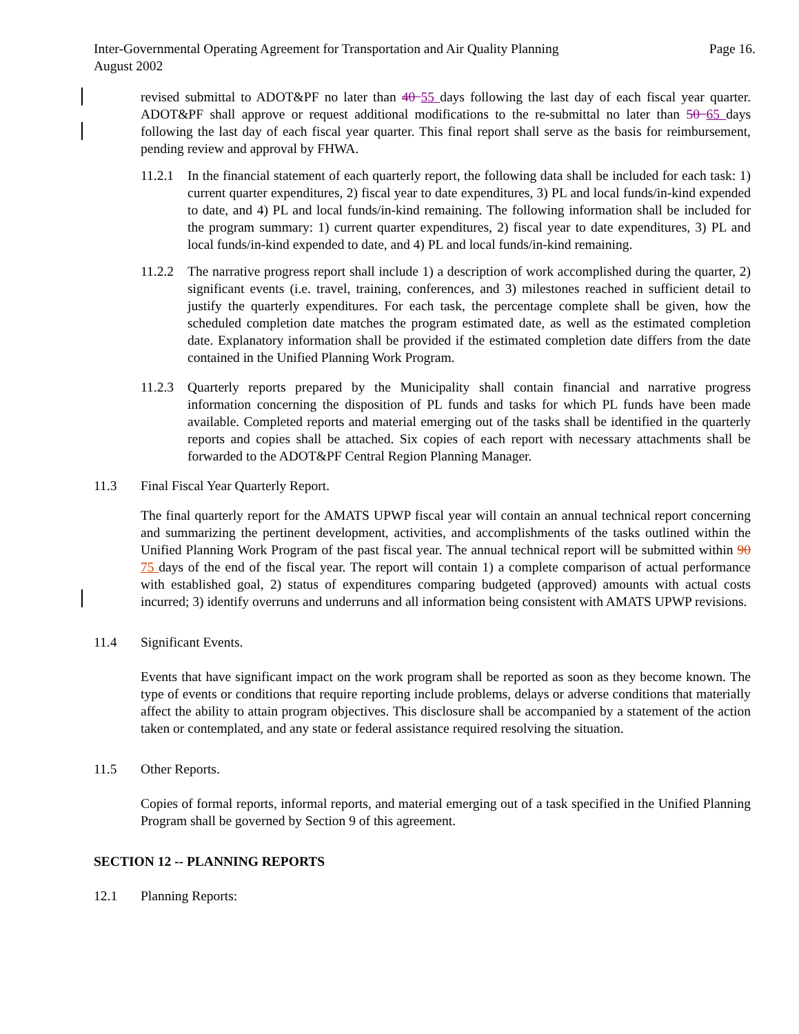Page 16. Inter-Governmental Operating Agreement for Transportation and Air Quality Planning
August 2002
revised submittal to ADOT&PF no later than 40 55 days following the last day of each fiscal year quarter. ADOT&PF shall approve or request additional modifications to the re-submittal no later than 50 65 days following the last day of each fiscal year quarter. This final report shall serve as the basis for reimbursement, pending review and approval by FHWA.
11.2.1
In the financial statement of each quarterly report, the following data shall be included for each task: 1) current quarter expenditures, 2) fiscal year to date expenditures, 3) PL and local funds/in-kind expended to date, and 4) PL and local funds/in-kind remaining. The following information shall be included for the program summary: 1) current quarter expenditures, 2) fiscal year to date expenditures, 3) PL and local funds/in-kind expended to date, and 4) PL and local funds/in-kind remaining.
11.2.2
The narrative progress report shall include 1) a description of work accomplished during the quarter, 2) significant events (i.e. travel, training, conferences, and 3) milestones reached in sufficient detail to justify the quarterly expenditures. For each task, the percentage complete shall be given, how the scheduled completion date matches the program estimated date, as well as the estimated completion date. Explanatory information shall be provided if the estimated completion date differs from the date contained in the Unified Planning Work Program.
11.2.3
Quarterly reports prepared by the Municipality shall contain financial and narrative progress information concerning the disposition of PL funds and tasks for which PL funds have been made available. Completed reports and material emerging out of the tasks shall be identified in the quarterly reports and copies shall be attached. Six copies of each report with necessary attachments shall be forwarded to the ADOT&PF Central Region Planning Manager.
11.3 Final Fiscal Year Quarterly Report.
The final quarterly report for the AMATS UPWP fiscal year will contain an annual technical report concerning and summarizing the pertinent development, activities, and accomplishments of the tasks outlined within the Unified Planning Work Program of the past fiscal year. The annual technical report will be submitted within 90 75 days of the end of the fiscal year. The report will contain 1) a complete comparison of actual performance with established goal, 2) status of expenditures comparing budgeted (approved) amounts with actual costs incurred; 3) identify overruns and underruns and all information being consistent with AMATS UPWP revisions.
11.4 Significant Events.
Events that have significant impact on the work program shall be reported as soon as they become known. The type of events or conditions that require reporting include problems, delays or adverse conditions that materially affect the ability to attain program objectives. This disclosure shall be accompanied by a statement of the action taken or contemplated, and any state or federal assistance required resolving the situation.
11.5 Other Reports.
Copies of formal reports, informal reports, and material emerging out of a task specified in the Unified Planning Program shall be governed by Section 9 of this agreement.
SECTION 12 -- PLANNING REPORTS
12.1 Planning Reports: